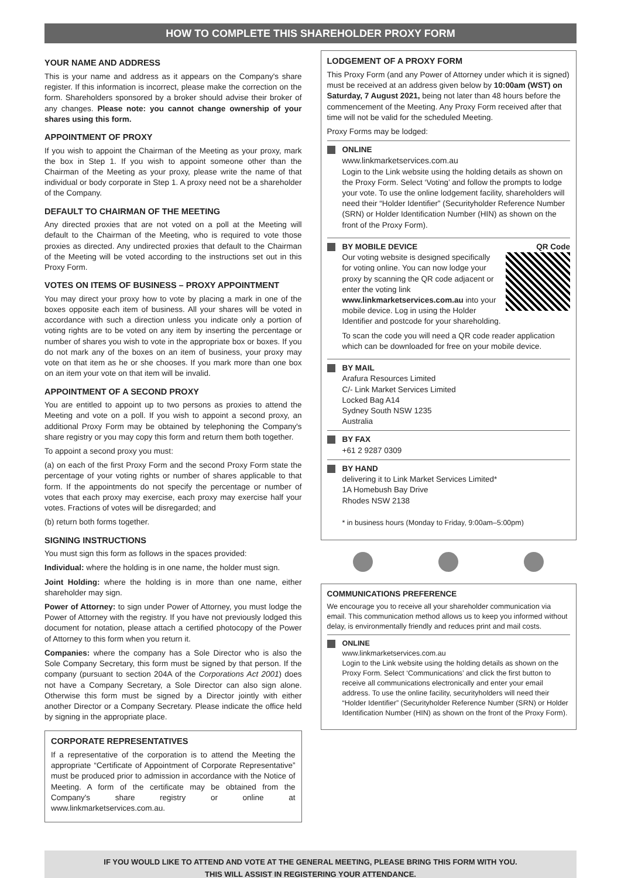HOW TO COMPLETE THIS SHAREHOLDER PROXY FORM
YOUR NAME AND ADDRESS
This is your name and address as it appears on the Company's share register. If this information is incorrect, please make the correction on the form. Shareholders sponsored by a broker should advise their broker of any changes. Please note: you cannot change ownership of your shares using this form.
APPOINTMENT OF PROXY
If you wish to appoint the Chairman of the Meeting as your proxy, mark the box in Step 1. If you wish to appoint someone other than the Chairman of the Meeting as your proxy, please write the name of that individual or body corporate in Step 1. A proxy need not be a shareholder of the Company.
DEFAULT TO CHAIRMAN OF THE MEETING
Any directed proxies that are not voted on a poll at the Meeting will default to the Chairman of the Meeting, who is required to vote those proxies as directed. Any undirected proxies that default to the Chairman of the Meeting will be voted according to the instructions set out in this Proxy Form.
VOTES ON ITEMS OF BUSINESS – PROXY APPOINTMENT
You may direct your proxy how to vote by placing a mark in one of the boxes opposite each item of business. All your shares will be voted in accordance with such a direction unless you indicate only a portion of voting rights are to be voted on any item by inserting the percentage or number of shares you wish to vote in the appropriate box or boxes. If you do not mark any of the boxes on an item of business, your proxy may vote on that item as he or she chooses. If you mark more than one box on an item your vote on that item will be invalid.
APPOINTMENT OF A SECOND PROXY
You are entitled to appoint up to two persons as proxies to attend the Meeting and vote on a poll. If you wish to appoint a second proxy, an additional Proxy Form may be obtained by telephoning the Company's share registry or you may copy this form and return them both together.
To appoint a second proxy you must:
(a) on each of the first Proxy Form and the second Proxy Form state the percentage of your voting rights or number of shares applicable to that form. If the appointments do not specify the percentage or number of votes that each proxy may exercise, each proxy may exercise half your votes. Fractions of votes will be disregarded; and
(b) return both forms together.
SIGNING INSTRUCTIONS
You must sign this form as follows in the spaces provided:
Individual: where the holding is in one name, the holder must sign.
Joint Holding: where the holding is in more than one name, either shareholder may sign.
Power of Attorney: to sign under Power of Attorney, you must lodge the Power of Attorney with the registry. If you have not previously lodged this document for notation, please attach a certified photocopy of the Power of Attorney to this form when you return it.
Companies: where the company has a Sole Director who is also the Sole Company Secretary, this form must be signed by that person. If the company (pursuant to section 204A of the Corporations Act 2001) does not have a Company Secretary, a Sole Director can also sign alone. Otherwise this form must be signed by a Director jointly with either another Director or a Company Secretary. Please indicate the office held by signing in the appropriate place.
CORPORATE REPRESENTATIVES
If a representative of the corporation is to attend the Meeting the appropriate “Certificate of Appointment of Corporate Representative” must be produced prior to admission in accordance with the Notice of Meeting. A form of the certificate may be obtained from the Company's share registry or online at www.linkmarketservices.com.au.
LODGEMENT OF A PROXY FORM
This Proxy Form (and any Power of Attorney under which it is signed) must be received at an address given below by 10:00am (WST) on Saturday, 7 August 2021, being not later than 48 hours before the commencement of the Meeting. Any Proxy Form received after that time will not be valid for the scheduled Meeting.
Proxy Forms may be lodged:
ONLINE
www.linkmarketservices.com.au
Login to the Link website using the holding details as shown on the Proxy Form. Select ‘Voting’ and follow the prompts to lodge your vote. To use the online lodgement facility, shareholders will need their “Holder Identifier” (Securityholder Reference Number (SRN) or Holder Identification Number (HIN) as shown on the front of the Proxy Form).
BY MOBILE DEVICE QR Code
Our voting website is designed specifically for voting online. You can now lodge your proxy by scanning the QR code adjacent or enter the voting link www.linkmarketservices.com.au into your mobile device. Log in using the Holder Identifier and postcode for your shareholding.
To scan the code you will need a QR code reader application which can be downloaded for free on your mobile device.
BY MAIL
Arafura Resources Limited
C/- Link Market Services Limited
Locked Bag A14
Sydney South NSW 1235
Australia
BY FAX
+61 2 9287 0309
BY HAND
delivering it to Link Market Services Limited*
1A Homebush Bay Drive
Rhodes NSW 2138
* in business hours (Monday to Friday, 9:00am–5:00pm)
COMMUNICATIONS PREFERENCE
We encourage you to receive all your shareholder communication via email. This communication method allows us to keep you informed without delay, is environmentally friendly and reduces print and mail costs.
ONLINE
www.linkmarketservices.com.au
Login to the Link website using the holding details as shown on the Proxy Form. Select ‘Communications’ and click the first button to receive all communications electronically and enter your email address. To use the online facility, securityholders will need their “Holder Identifier” (Securityholder Reference Number (SRN) or Holder Identification Number (HIN) as shown on the front of the Proxy Form).
IF YOU WOULD LIKE TO ATTEND AND VOTE AT THE GENERAL MEETING, PLEASE BRING THIS FORM WITH YOU.
THIS WILL ASSIST IN REGISTERING YOUR ATTENDANCE.